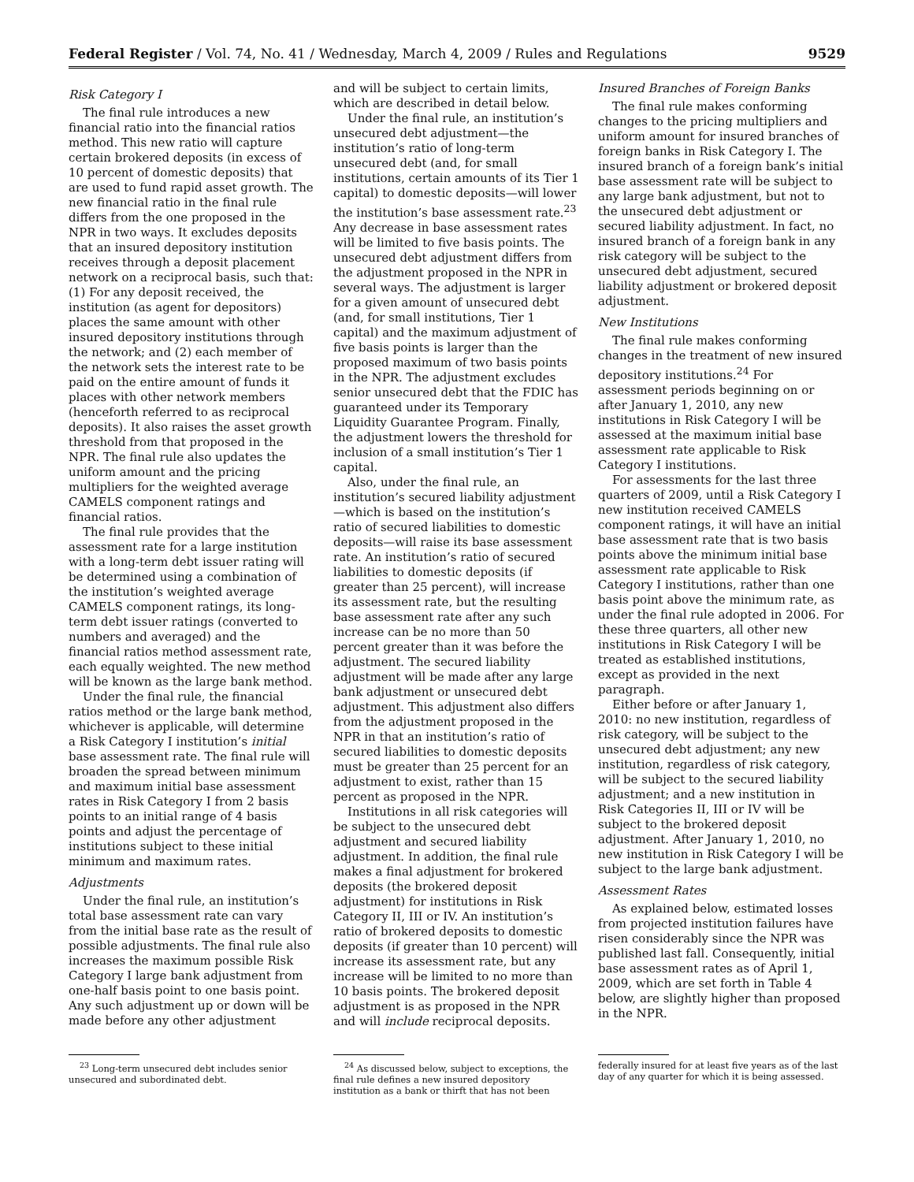Federal Register / Vol. 74, No. 41 / Wednesday, March 4, 2009 / Rules and Regulations 9529
Risk Category I
The final rule introduces a new financial ratio into the financial ratios method. This new ratio will capture certain brokered deposits (in excess of 10 percent of domestic deposits) that are used to fund rapid asset growth. The new financial ratio in the final rule differs from the one proposed in the NPR in two ways. It excludes deposits that an insured depository institution receives through a deposit placement network on a reciprocal basis, such that: (1) For any deposit received, the institution (as agent for depositors) places the same amount with other insured depository institutions through the network; and (2) each member of the network sets the interest rate to be paid on the entire amount of funds it places with other network members (henceforth referred to as reciprocal deposits). It also raises the asset growth threshold from that proposed in the NPR. The final rule also updates the uniform amount and the pricing multipliers for the weighted average CAMELS component ratings and financial ratios.
The final rule provides that the assessment rate for a large institution with a long-term debt issuer rating will be determined using a combination of the institution’s weighted average CAMELS component ratings, its long-term debt issuer ratings (converted to numbers and averaged) and the financial ratios method assessment rate, each equally weighted. The new method will be known as the large bank method.
Under the final rule, the financial ratios method or the large bank method, whichever is applicable, will determine a Risk Category I institution’s initial base assessment rate. The final rule will broaden the spread between minimum and maximum initial base assessment rates in Risk Category I from 2 basis points to an initial range of 4 basis points and adjust the percentage of institutions subject to these initial minimum and maximum rates.
Adjustments
Under the final rule, an institution’s total base assessment rate can vary from the initial base rate as the result of possible adjustments. The final rule also increases the maximum possible Risk Category I large bank adjustment from one-half basis point to one basis point. Any such adjustment up or down will be made before any other adjustment
and will be subject to certain limits, which are described in detail below.
Under the final rule, an institution’s unsecured debt adjustment—the institution’s ratio of long-term unsecured debt (and, for small institutions, certain amounts of its Tier 1 capital) to domestic deposits—will lower the institution’s base assessment rate.<sup>23</sup> Any decrease in base assessment rates will be limited to five basis points. The unsecured debt adjustment differs from the adjustment proposed in the NPR in several ways. The adjustment is larger for a given amount of unsecured debt (and, for small institutions, Tier 1 capital) and the maximum adjustment of five basis points is larger than the proposed maximum of two basis points in the NPR. The adjustment excludes senior unsecured debt that the FDIC has guaranteed under its Temporary Liquidity Guarantee Program. Finally, the adjustment lowers the threshold for inclusion of a small institution’s Tier 1 capital.
Also, under the final rule, an institution’s secured liability adjustment—which is based on the institution’s ratio of secured liabilities to domestic deposits—will raise its base assessment rate. An institution’s ratio of secured liabilities to domestic deposits (if greater than 25 percent), will increase its assessment rate, but the resulting base assessment rate after any such increase can be no more than 50 percent greater than it was before the adjustment. The secured liability adjustment will be made after any large bank adjustment or unsecured debt adjustment. This adjustment also differs from the adjustment proposed in the NPR in that an institution’s ratio of secured liabilities to domestic deposits must be greater than 25 percent for an adjustment to exist, rather than 15 percent as proposed in the NPR.
Institutions in all risk categories will be subject to the unsecured debt adjustment and secured liability adjustment. In addition, the final rule makes a final adjustment for brokered deposits (the brokered deposit adjustment) for institutions in Risk Category II, III or IV. An institution’s ratio of brokered deposits to domestic deposits (if greater than 10 percent) will increase its assessment rate, but any increase will be limited to no more than 10 basis points. The brokered deposit adjustment is as proposed in the NPR and will include reciprocal deposits.
Insured Branches of Foreign Banks
The final rule makes conforming changes to the pricing multipliers and uniform amount for insured branches of foreign banks in Risk Category I. The insured branch of a foreign bank’s initial base assessment rate will be subject to any large bank adjustment, but not to the unsecured debt adjustment or secured liability adjustment. In fact, no insured branch of a foreign bank in any risk category will be subject to the unsecured debt adjustment, secured liability adjustment or brokered deposit adjustment.
New Institutions
The final rule makes conforming changes in the treatment of new insured depository institutions.<sup>24</sup> For assessment periods beginning on or after January 1, 2010, any new institutions in Risk Category I will be assessed at the maximum initial base assessment rate applicable to Risk Category I institutions.
For assessments for the last three quarters of 2009, until a Risk Category I new institution received CAMELS component ratings, it will have an initial base assessment rate that is two basis points above the minimum initial base assessment rate applicable to Risk Category I institutions, rather than one basis point above the minimum rate, as under the final rule adopted in 2006. For these three quarters, all other new institutions in Risk Category I will be treated as established institutions, except as provided in the next paragraph.
Either before or after January 1, 2010: no new institution, regardless of risk category, will be subject to the unsecured debt adjustment; any new institution, regardless of risk category, will be subject to the secured liability adjustment; and a new institution in Risk Categories II, III or IV will be subject to the brokered deposit adjustment. After January 1, 2010, no new institution in Risk Category I will be subject to the large bank adjustment.
Assessment Rates
As explained below, estimated losses from projected institution failures have risen considerably since the NPR was published last fall. Consequently, initial base assessment rates as of April 1, 2009, which are set forth in Table 4 below, are slightly higher than proposed in the NPR.
<sup>23</sup> Long-term unsecured debt includes senior unsecured and subordinated debt.
<sup>24</sup> As discussed below, subject to exceptions, the final rule defines a new insured depository institution as a bank or thirft that has not been
federally insured for at least five years as of the last day of any quarter for which it is being assessed.